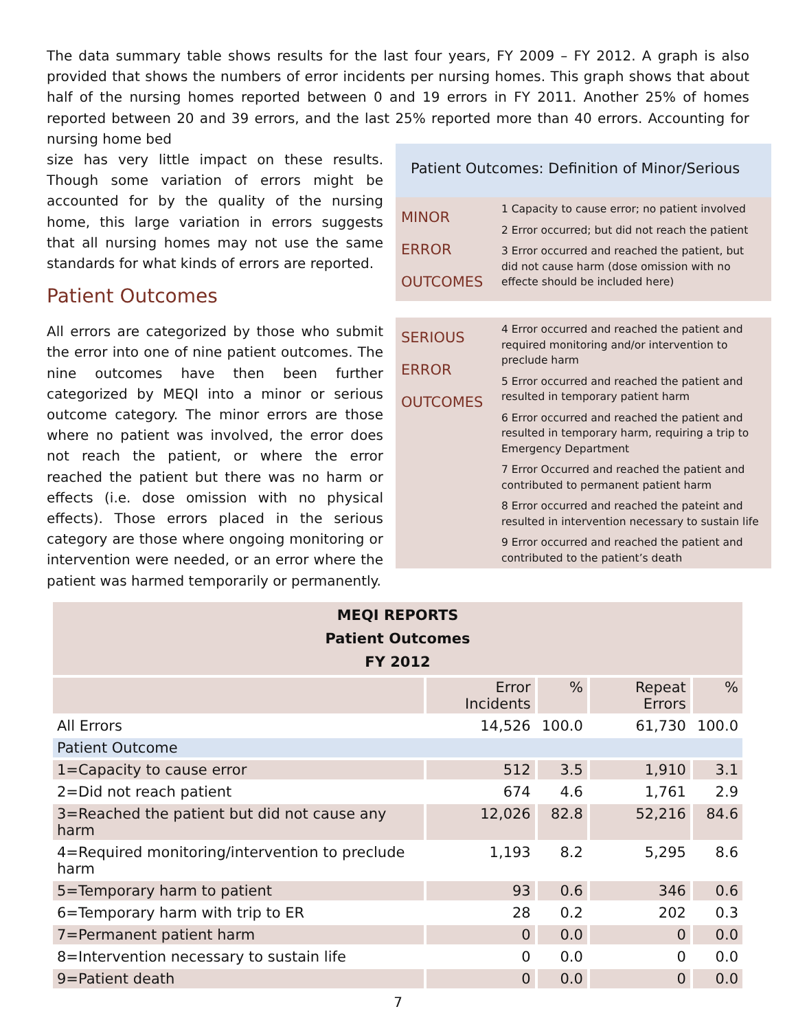The data summary table shows results for the last four years, FY 2009 – FY 2012. A graph is also provided that shows the numbers of error incidents per nursing homes. This graph shows that about half of the nursing homes reported between 0 and 19 errors in FY 2011. Another 25% of homes reported between 20 and 39 errors, and the last 25% reported more than 40 errors. Accounting for nursing home bed
size has very little impact on these results. Though some variation of errors might be accounted for by the quality of the nursing home, this large variation in errors suggests that all nursing homes may not use the same standards for what kinds of errors are reported.
Patient Outcomes
All errors are categorized by those who submit the error into one of nine patient outcomes. The nine outcomes have then been further categorized by MEQI into a minor or serious outcome category. The minor errors are those where no patient was involved, the error does not reach the patient, or where the error reached the patient but there was no harm or effects (i.e. dose omission with no physical effects). Those errors placed in the serious category are those where ongoing monitoring or intervention were needed, or an error where the patient was harmed temporarily or permanently.
Patient Outcomes: Definition of Minor/Serious
MINOR
ERROR
OUTCOMES
1 Capacity to cause error; no patient involved
2 Error occurred; but did not reach the patient
3 Error occurred and reached the patient, but did not cause harm (dose omission with no effecte should be included here)
SERIOUS
ERROR
OUTCOMES
4 Error occurred and reached the patient and required monitoring and/or intervention to preclude harm
5 Error occurred and reached the patient and resulted in temporary patient harm
6 Error occurred and reached the patient and resulted in temporary harm, requiring a trip to Emergency Department
7 Error Occurred and reached the patient and contributed to permanent patient harm
8 Error occurred and reached the pateint and resulted in intervention necessary to sustain life
9 Error occurred and reached the patient and contributed to the patient’s death
| MEQI REPORTS Patient Outcomes FY 2012 | | | | |
| --- | --- | --- | --- | --- |
| | Error Incidents | % | Repeat Errors | % |
| All Errors | 14,526 | 100.0 | 61,730 | 100.0 |
| Patient Outcome | | | | |
| 1=Capacity to cause error | 512 | 3.5 | 1,910 | 3.1 |
| 2=Did not reach patient | 674 | 4.6 | 1,761 | 2.9 |
| 3=Reached the patient but did not cause any harm | 12,026 | 82.8 | 52,216 | 84.6 |
| 4=Required monitoring/intervention to preclude harm | 1,193 | 8.2 | 5,295 | 8.6 |
| 5=Temporary harm to patient | 93 | 0.6 | 346 | 0.6 |
| 6=Temporary harm with trip to ER | 28 | 0.2 | 202 | 0.3 |
| 7=Permanent patient harm | 0 | 0.0 | 0 | 0.0 |
| 8=Intervention necessary to sustain life | 0 | 0.0 | 0 | 0.0 |
| 9=Patient death | 0 | 0.0 | 0 | 0.0 |
7